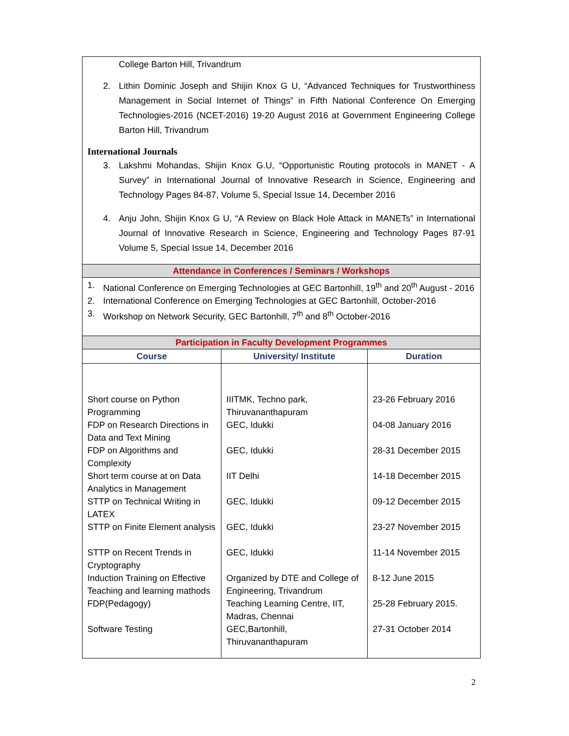College Barton Hill, Trivandrum
2. Lithin Dominic Joseph and Shijin Knox G U, “Advanced Techniques for Trustworthiness Management in Social Internet of Things” in Fifth National Conference On Emerging Technologies-2016 (NCET-2016) 19-20 August 2016 at Government Engineering College Barton Hill, Trivandrum
International Journals
3. Lakshmi Mohandas, Shijin Knox G.U, “Opportunistic Routing protocols in MANET - A Survey” in International Journal of Innovative Research in Science, Engineering and Technology Pages 84-87, Volume 5, Special Issue 14, December 2016
4. Anju John, Shijin Knox G U, “A Review on Black Hole Attack in MANETs” in International Journal of Innovative Research in Science, Engineering and Technology Pages 87-91 Volume 5, Special Issue 14, December 2016
Attendance in Conferences / Seminars / Workshops
1. National Conference on Emerging Technologies at GEC Bartonhill, 19<sup>th</sup> and 20<sup>th</sup> August - 2016
2. International Conference on Emerging Technologies at GEC Bartonhill, October-2016
3. Workshop on Network Security, GEC Bartonhill, 7<sup>th</sup> and 8<sup>th</sup> October-2016
Participation in Faculty Development Programmes
| Course | University/ Institute | Duration |
| --- | --- | --- |
| Short course on Python Programming FDP on Research Directions in Data and Text Mining FDP on Algorithms and Complexity Short term course at on Data Analytics in Management STTP on Technical Writing in LATEX STTP on Finite Element analysis STTP on Recent Trends in Cryptography Induction Training on Effective Teaching and learning mathods FDP(Pedagogy) Software Testing | IIITMK, Techno park, Thiruvananthapuram GEC, Idukki GEC, Idukki IIT Delhi GEC, Idukki GEC, Idukki GEC, Idukki Organized by DTE and College of Engineering, Trivandrum Teaching Learning Centre, IIT, Madras, Chennai GEC,Bartonhill, Thiruvananthapuram | 23-26 February 2016 04-08 January 2016 28-31 December 2015 14-18 December 2015 09-12 December 2015 23-27 November 2015 11-14 November 2015 8-12 June 2015 25-28 February 2015. 27-31 October 2014 |
2